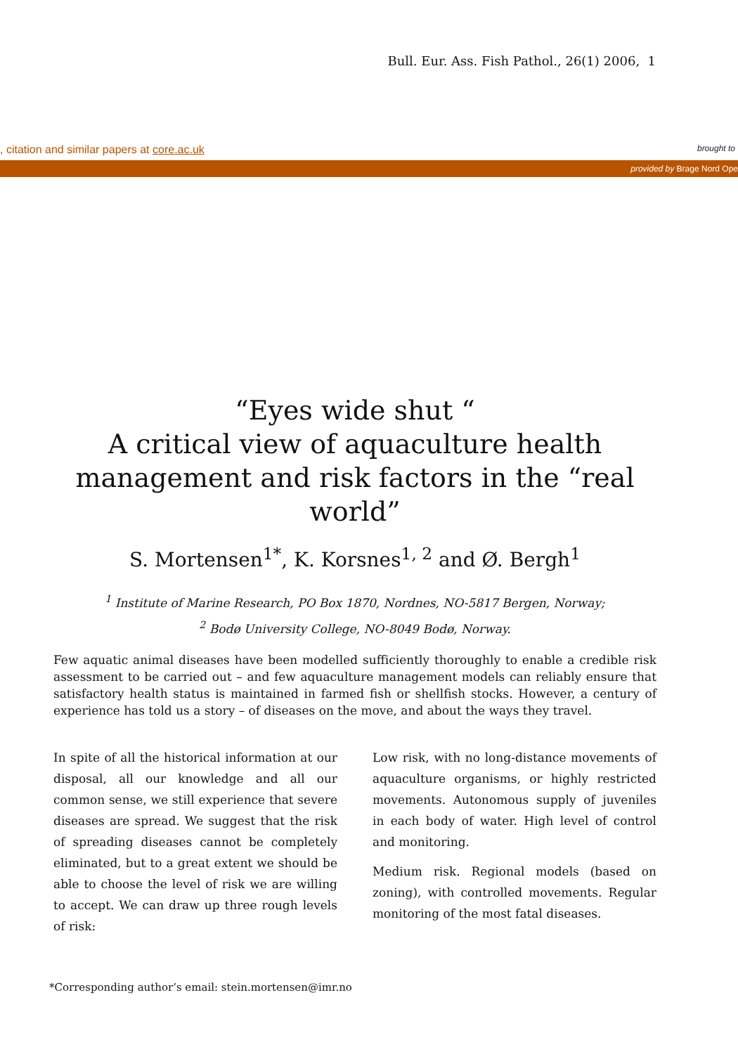Bull. Eur. Ass. Fish Pathol., 26(1) 2006, 1
, citation and similar papers at core.ac.uk brought to
provided by Brage Nord Ope
“Eyes wide shut “
A critical view of aquaculture health management and risk factors in the “real world”
S. Mortensen<sup>1*</sup>, K. Korsnes<sup>1, 2</sup> and Ø. Bergh<sup>1</sup>
<sup>1</sup> Institute of Marine Research, PO Box 1870, Nordnes, NO-5817 Bergen, Norway;
<sup>2</sup> Bodø University College, NO-8049 Bodø, Norway.
Few aquatic animal diseases have been modelled sufficiently thoroughly to enable a credible risk assessment to be carried out – and few aquaculture management models can reliably ensure that satisfactory health status is maintained in farmed fish or shellfish stocks. However, a century of experience has told us a story – of diseases on the move, and about the ways they travel.
In spite of all the historical information at our disposal, all our knowledge and all our common sense, we still experience that severe diseases are spread. We suggest that the risk of spreading diseases cannot be completely eliminated, but to a great extent we should be able to choose the level of risk we are willing to accept. We can draw up three rough levels of risk:
Low risk, with no long-distance movements of aquaculture organisms, or highly restricted movements. Autonomous supply of juveniles in each body of water. High level of control and monitoring.
Medium risk. Regional models (based on zoning), with controlled movements. Regular monitoring of the most fatal diseases.
*Corresponding author’s email: stein.mortensen@imr.no